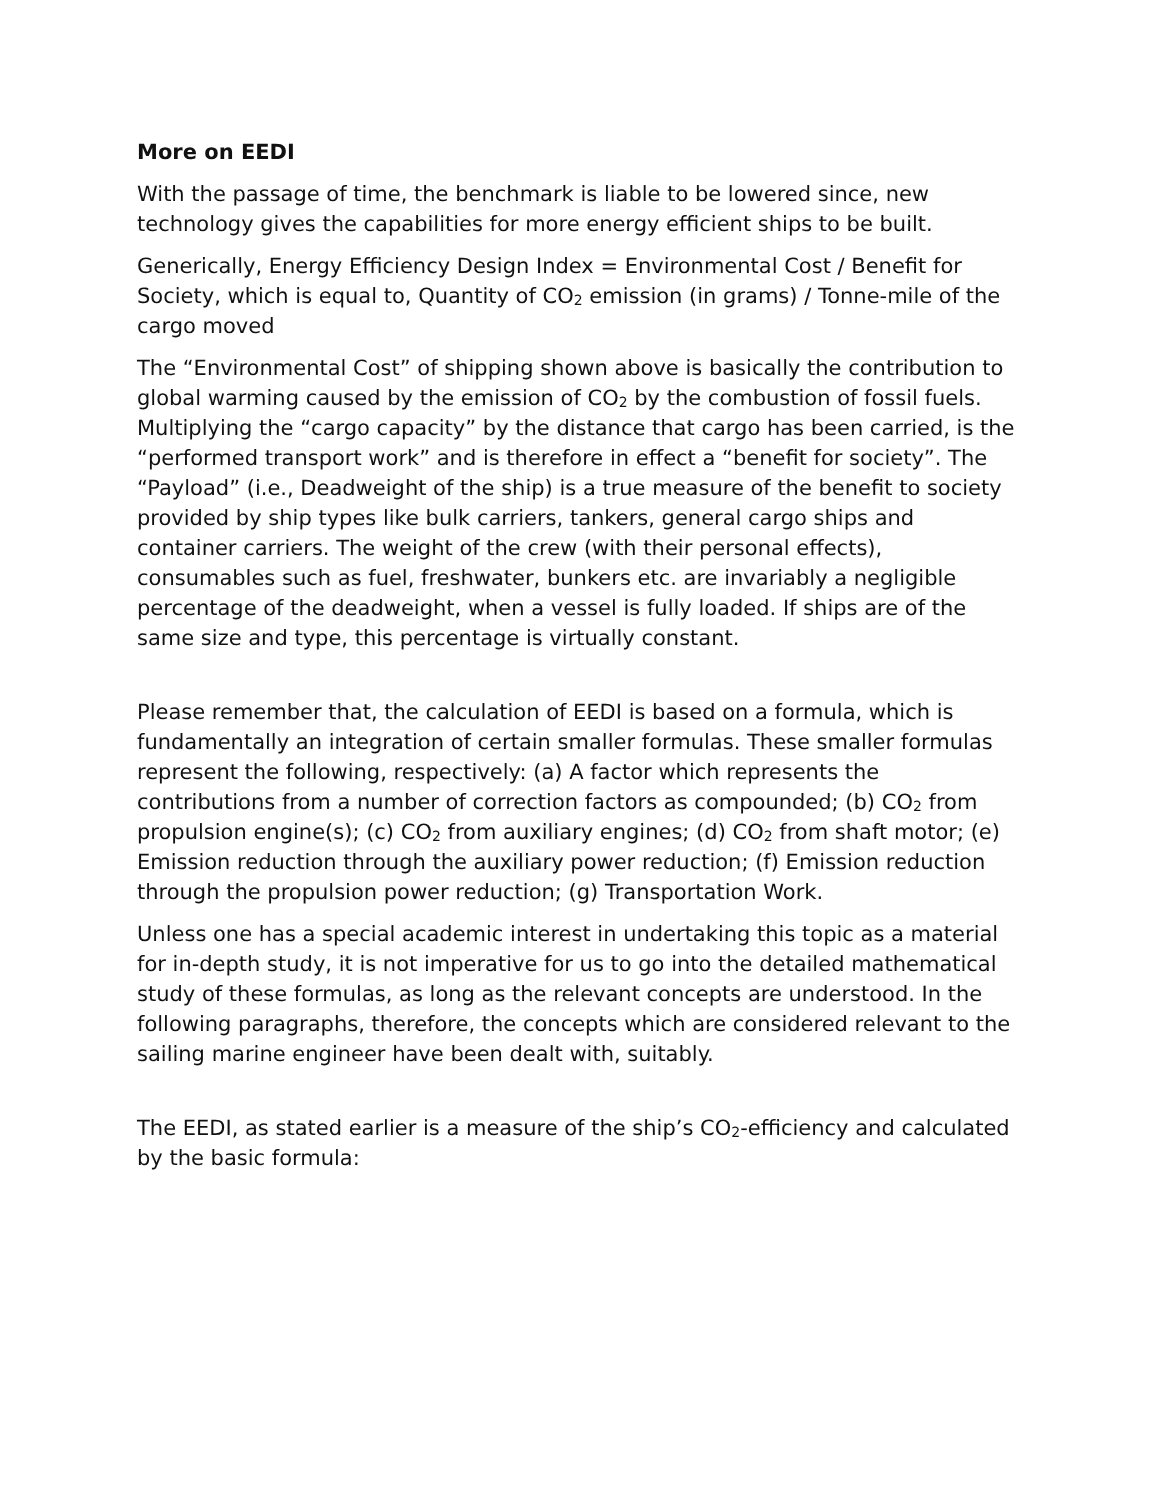More on EEDI
With the passage of time, the benchmark is liable to be lowered since, new technology gives the capabilities for more energy efficient ships to be built.
Generically, Energy Efficiency Design Index = Environmental Cost / Benefit for Society, which is equal to, Quantity of CO<sub>2</sub> emission (in grams) / Tonne-mile of the cargo moved
The “Environmental Cost” of shipping shown above is basically the contribution to global warming caused by the emission of CO<sub>2</sub> by the combustion of fossil fuels. Multiplying the “cargo capacity” by the distance that cargo has been carried, is the “performed transport work” and is therefore in effect a “benefit for society”. The “Payload” (i.e., Deadweight of the ship) is a true measure of the benefit to society provided by ship types like bulk carriers, tankers, general cargo ships and container carriers. The weight of the crew (with their personal effects), consumables such as fuel, freshwater, bunkers etc. are invariably a negligible percentage of the deadweight, when a vessel is fully loaded. If ships are of the same size and type, this percentage is virtually constant.
Please remember that, the calculation of EEDI is based on a formula, which is fundamentally an integration of certain smaller formulas. These smaller formulas represent the following, respectively: (a) A factor which represents the contributions from a number of correction factors as compounded; (b) CO<sub>2</sub> from propulsion engine(s); (c) CO<sub>2</sub> from auxiliary engines; (d) CO<sub>2</sub> from shaft motor; (e) Emission reduction through the auxiliary power reduction; (f) Emission reduction through the propulsion power reduction; (g) Transportation Work.
Unless one has a special academic interest in undertaking this topic as a material for in-depth study, it is not imperative for us to go into the detailed mathematical study of these formulas, as long as the relevant concepts are understood. In the following paragraphs, therefore, the concepts which are considered relevant to the sailing marine engineer have been dealt with, suitably.
The EEDI, as stated earlier is a measure of the ship’s CO<sub>2</sub>-efficiency and calculated by the basic formula: